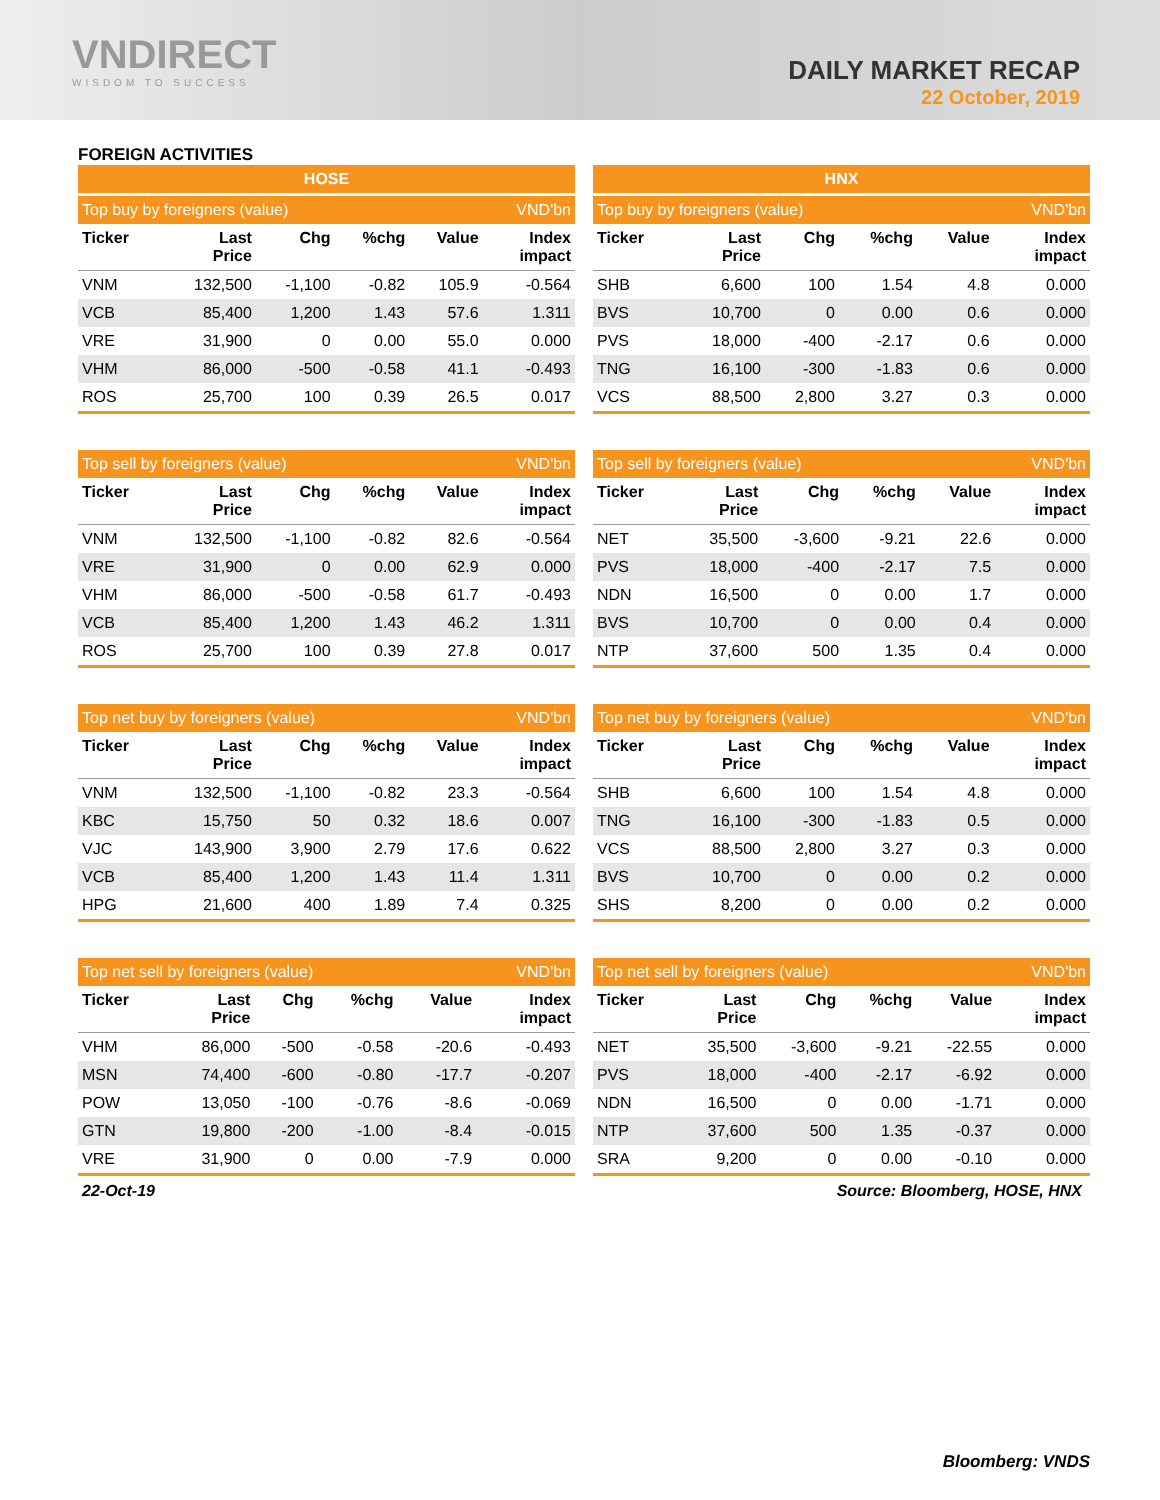VNDIRECT
WISDOM TO SUCCESS
DAILY MARKET RECAP
22 October, 2019
FOREIGN ACTIVITIES
HOSE
| Top buy by foreigners (value) | | | | | VND'bn |
| --- | --- | --- | --- | --- | --- |
| Ticker | Last Price | Chg | %chg | Value | Index impact |
| VNM | 132,500 | -1,100 | -0.82 | 105.9 | -0.564 |
| VCB | 85,400 | 1,200 | 1.43 | 57.6 | 1.311 |
| VRE | 31,900 | 0 | 0.00 | 55.0 | 0.000 |
| VHM | 86,000 | -500 | -0.58 | 41.1 | -0.493 |
| ROS | 25,700 | 100 | 0.39 | 26.5 | 0.017 |
| Top sell by foreigners (value) | | | | | VND'bn |
| --- | --- | --- | --- | --- | --- |
| Ticker | Last Price | Chg | %chg | Value | Index impact |
| VNM | 132,500 | -1,100 | -0.82 | 82.6 | -0.564 |
| VRE | 31,900 | 0 | 0.00 | 62.9 | 0.000 |
| VHM | 86,000 | -500 | -0.58 | 61.7 | -0.493 |
| VCB | 85,400 | 1,200 | 1.43 | 46.2 | 1.311 |
| ROS | 25,700 | 100 | 0.39 | 27.8 | 0.017 |
| Top net buy by foreigners (value) | | | | | VND'bn |
| --- | --- | --- | --- | --- | --- |
| Ticker | Last Price | Chg | %chg | Value | Index impact |
| VNM | 132,500 | -1,100 | -0.82 | 23.3 | -0.564 |
| KBC | 15,750 | 50 | 0.32 | 18.6 | 0.007 |
| VJC | 143,900 | 3,900 | 2.79 | 17.6 | 0.622 |
| VCB | 85,400 | 1,200 | 1.43 | 11.4 | 1.311 |
| HPG | 21,600 | 400 | 1.89 | 7.4 | 0.325 |
| Top net sell by foreigners (value) | | | | | VND'bn |
| --- | --- | --- | --- | --- | --- |
| Ticker | Last Price | Chg | %chg | Value | Index impact |
| VHM | 86,000 | -500 | -0.58 | -20.6 | -0.493 |
| MSN | 74,400 | -600 | -0.80 | -17.7 | -0.207 |
| POW | 13,050 | -100 | -0.76 | -8.6 | -0.069 |
| GTN | 19,800 | -200 | -1.00 | -8.4 | -0.015 |
| VRE | 31,900 | 0 | 0.00 | -7.9 | 0.000 |
HNX
| Top buy by foreigners (value) | | | | | VND'bn |
| --- | --- | --- | --- | --- | --- |
| Ticker | Last Price | Chg | %chg | Value | Index impact |
| SHB | 6,600 | 100 | 1.54 | 4.8 | 0.000 |
| BVS | 10,700 | 0 | 0.00 | 0.6 | 0.000 |
| PVS | 18,000 | -400 | -2.17 | 0.6 | 0.000 |
| TNG | 16,100 | -300 | -1.83 | 0.6 | 0.000 |
| VCS | 88,500 | 2,800 | 3.27 | 0.3 | 0.000 |
| Top sell by foreigners (value) | | | | | VND'bn |
| --- | --- | --- | --- | --- | --- |
| Ticker | Last Price | Chg | %chg | Value | Index impact |
| NET | 35,500 | -3,600 | -9.21 | 22.6 | 0.000 |
| PVS | 18,000 | -400 | -2.17 | 7.5 | 0.000 |
| NDN | 16,500 | 0 | 0.00 | 1.7 | 0.000 |
| BVS | 10,700 | 0 | 0.00 | 0.4 | 0.000 |
| NTP | 37,600 | 500 | 1.35 | 0.4 | 0.000 |
| Top net buy by foreigners (value) | | | | | VND'bn |
| --- | --- | --- | --- | --- | --- |
| Ticker | Last Price | Chg | %chg | Value | Index impact |
| SHB | 6,600 | 100 | 1.54 | 4.8 | 0.000 |
| TNG | 16,100 | -300 | -1.83 | 0.5 | 0.000 |
| VCS | 88,500 | 2,800 | 3.27 | 0.3 | 0.000 |
| BVS | 10,700 | 0 | 0.00 | 0.2 | 0.000 |
| SHS | 8,200 | 0 | 0.00 | 0.2 | 0.000 |
| Top net sell by foreigners (value) | | | | | VND'bn |
| --- | --- | --- | --- | --- | --- |
| Ticker | Last Price | Chg | %chg | Value | Index impact |
| NET | 35,500 | -3,600 | -9.21 | -22.55 | 0.000 |
| PVS | 18,000 | -400 | -2.17 | -6.92 | 0.000 |
| NDN | 16,500 | 0 | 0.00 | -1.71 | 0.000 |
| NTP | 37,600 | 500 | 1.35 | -0.37 | 0.000 |
| SRA | 9,200 | 0 | 0.00 | -0.10 | 0.000 |
22-Oct-19 Source: Bloomberg, HOSE, HNX
Bloomberg: VNDS